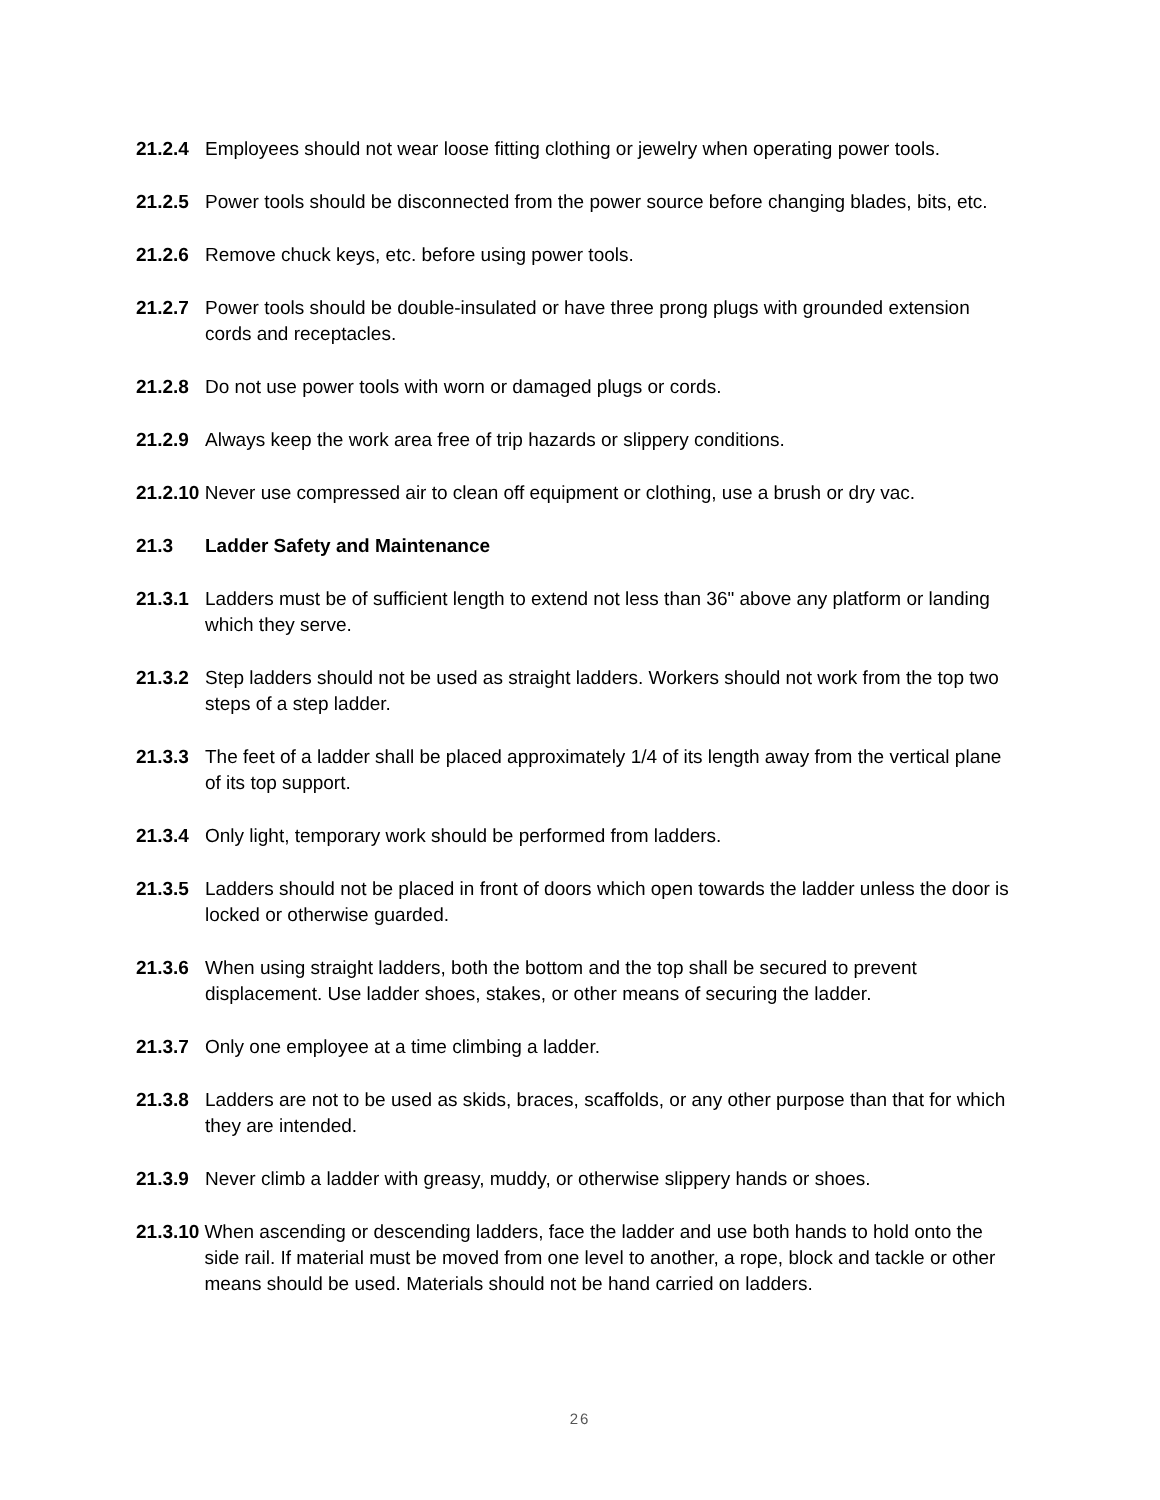21.2.4 Employees should not wear loose fitting clothing or jewelry when operating power tools.
21.2.5 Power tools should be disconnected from the power source before changing blades, bits, etc.
21.2.6 Remove chuck keys, etc. before using power tools.
21.2.7 Power tools should be double-insulated or have three prong plugs with grounded extension cords and receptacles.
21.2.8 Do not use power tools with worn or damaged plugs or cords.
21.2.9 Always keep the work area free of trip hazards or slippery conditions.
21.2.10 Never use compressed air to clean off equipment or clothing, use a brush or dry vac.
21.3 Ladder Safety and Maintenance
21.3.1 Ladders must be of sufficient length to extend not less than 36" above any platform or landing which they serve.
21.3.2 Step ladders should not be used as straight ladders. Workers should not work from the top two steps of a step ladder.
21.3.3 The feet of a ladder shall be placed approximately 1/4 of its length away from the vertical plane of its top support.
21.3.4 Only light, temporary work should be performed from ladders.
21.3.5 Ladders should not be placed in front of doors which open towards the ladder unless the door is locked or otherwise guarded.
21.3.6 When using straight ladders, both the bottom and the top shall be secured to prevent displacement. Use ladder shoes, stakes, or other means of securing the ladder.
21.3.7 Only one employee at a time climbing a ladder.
21.3.8 Ladders are not to be used as skids, braces, scaffolds, or any other purpose than that for which they are intended.
21.3.9 Never climb a ladder with greasy, muddy, or otherwise slippery hands or shoes.
21.3.10 When ascending or descending ladders, face the ladder and use both hands to hold onto the side rail. If material must be moved from one level to another, a rope, block and tackle or other means should be used. Materials should not be hand carried on ladders.
26